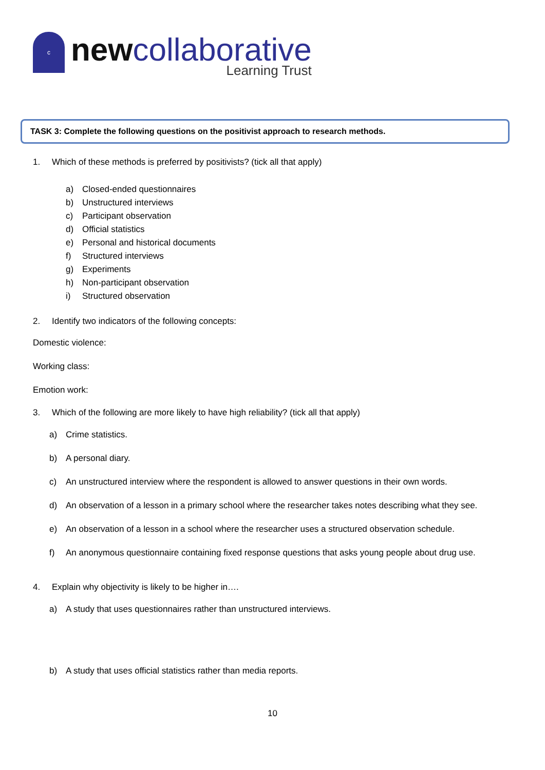c
newcollaborative
Learning Trust
TASK 3: Complete the following questions on the positivist approach to research methods.
1. Which of these methods is preferred by positivists? (tick all that apply)
a) Closed-ended questionnaires
b) Unstructured interviews
c) Participant observation
d) Official statistics
e) Personal and historical documents
f) Structured interviews
g) Experiments
h) Non-participant observation
i) Structured observation
2. Identify two indicators of the following concepts:
Domestic violence:
Working class:
Emotion work:
3. Which of the following are more likely to have high reliability? (tick all that apply)
a) Crime statistics.
b) A personal diary.
c) An unstructured interview where the respondent is allowed to answer questions in their own words.
d) An observation of a lesson in a primary school where the researcher takes notes describing what they see.
e) An observation of a lesson in a school where the researcher uses a structured observation schedule.
f) An anonymous questionnaire containing fixed response questions that asks young people about drug use.
4. Explain why objectivity is likely to be higher in….
a) A study that uses questionnaires rather than unstructured interviews.
b) A study that uses official statistics rather than media reports.
10